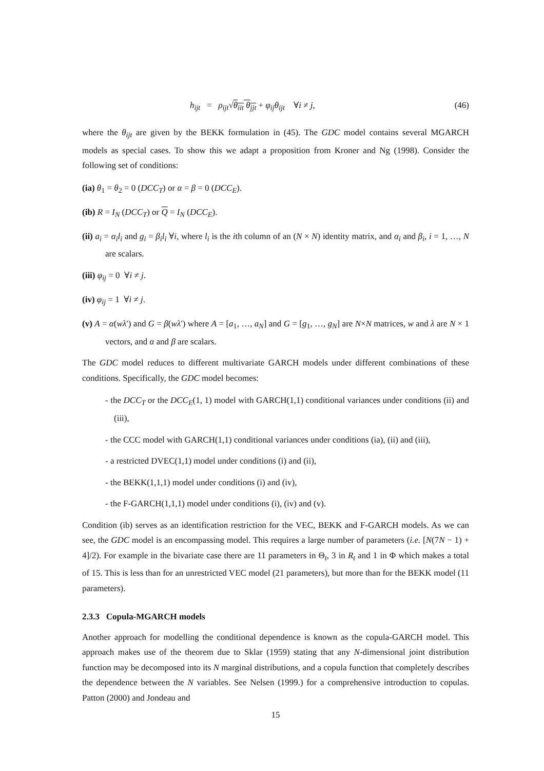h<sub>ijt</sub> = ρ<sub>ijt</sub>√θ<sub>iit</sub> θ<sub>jjt</sub> + φ<sub>ij</sub>θ<sub>ijt</sub> ∀i ≠ j, (46)
where the θ<sub>ijt</sub> are given by the BEKK formulation in (45). The GDC model contains several MGARCH models as special cases. To show this we adapt a proposition from Kroner and Ng (1998). Consider the following set of conditions:
(ia) θ<sub>1</sub> = θ<sub>2</sub> = 0 (DCC<sub>T</sub>) or α = β = 0 (DCC<sub>E</sub>).
(ib) R = I<sub>N</sub> (DCC<sub>T</sub>) or Q = I<sub>N</sub> (DCC<sub>E</sub>).
(ii) a<sub>i</sub> = α<sub>i</sub>l<sub>i</sub> and g<sub>i</sub> = β<sub>i</sub>l<sub>i</sub> ∀i, where l<sub>i</sub> is the ith column of an (N × N) identity matrix, and α<sub>i</sub> and β<sub>i</sub>, i = 1, …, N are scalars.
(iii) φ<sub>ij</sub> = 0 ∀i ≠ j.
(iv) φ<sub>ij</sub> = 1 ∀i ≠ j.
(v) A = α(wλ′) and G = β(wλ′) where A = [a<sub>1</sub>, …, a<sub>N</sub>] and G = [g<sub>1</sub>, …, g<sub>N</sub>] are N×N matrices, w and λ are N × 1 vectors, and α and β are scalars.
The GDC model reduces to different multivariate GARCH models under different combinations of these conditions. Specifically, the GDC model becomes:
- the DCC<sub>T</sub> or the DCC<sub>E</sub>(1, 1) model with GARCH(1,1) conditional variances under conditions (ii) and (iii),
- the CCC model with GARCH(1,1) conditional variances under conditions (ia), (ii) and (iii),
- a restricted DVEC(1,1) model under conditions (i) and (ii),
- the BEKK(1,1,1) model under conditions (i) and (iv),
- the F-GARCH(1,1,1) model under conditions (i), (iv) and (v).
Condition (ib) serves as an identification restriction for the VEC, BEKK and F-GARCH models. As we can see, the GDC model is an encompassing model. This requires a large number of parameters (i.e. [N(7N − 1) + 4]/2). For example in the bivariate case there are 11 parameters in Θ<sub>t</sub>, 3 in R<sub>t</sub> and 1 in Φ which makes a total of 15. This is less than for an unrestricted VEC model (21 parameters), but more than for the BEKK model (11 parameters).
2.3.3 Copula-MGARCH models
Another approach for modelling the conditional dependence is known as the copula-GARCH model. This approach makes use of the theorem due to Sklar (1959) stating that any N-dimensional joint distribution function may be decomposed into its N marginal distributions, and a copula function that completely describes the dependence between the N variables. See Nelsen (1999.) for a comprehensive introduction to copulas. Patton (2000) and Jondeau and
15